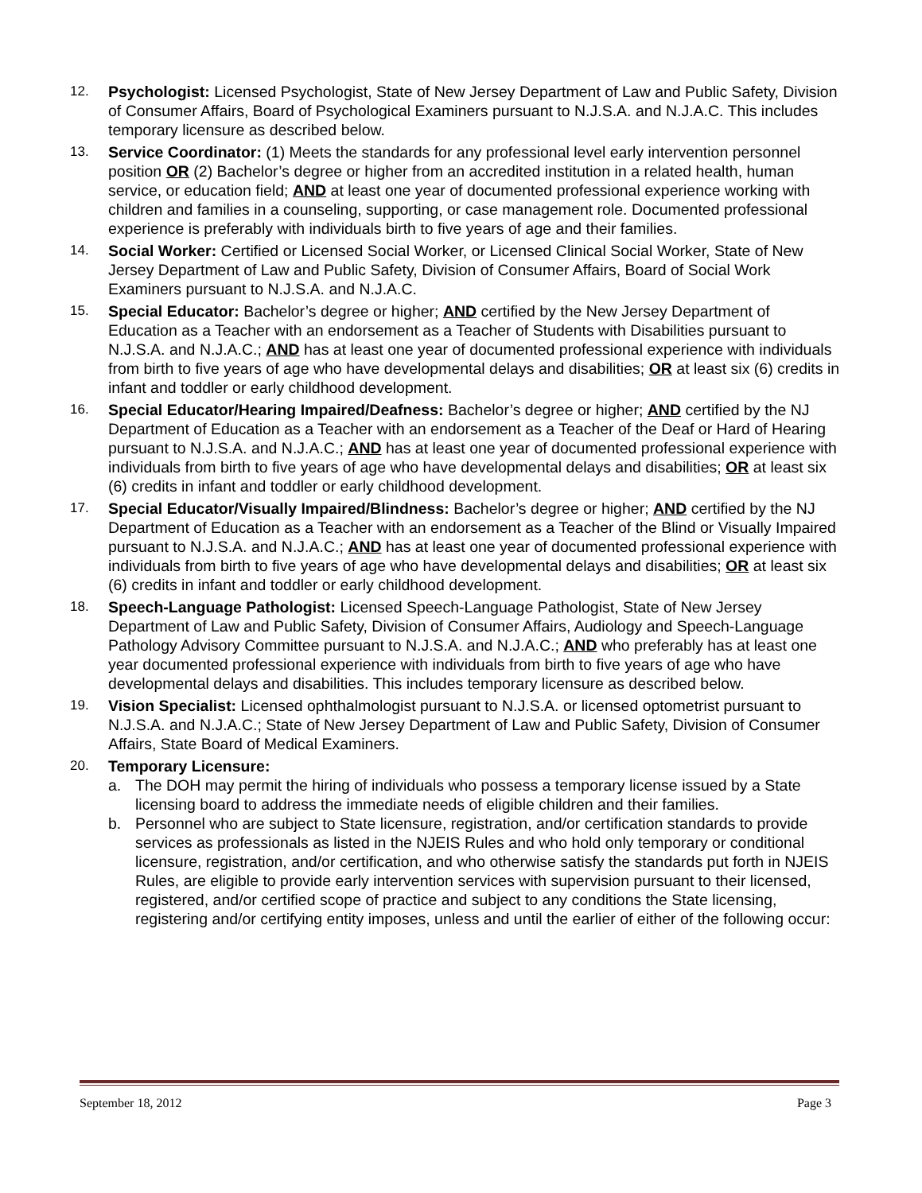12. Psychologist: Licensed Psychologist, State of New Jersey Department of Law and Public Safety, Division of Consumer Affairs, Board of Psychological Examiners pursuant to N.J.S.A. and N.J.A.C. This includes temporary licensure as described below.
13. Service Coordinator: (1) Meets the standards for any professional level early intervention personnel position OR (2) Bachelor’s degree or higher from an accredited institution in a related health, human service, or education field; AND at least one year of documented professional experience working with children and families in a counseling, supporting, or case management role. Documented professional experience is preferably with individuals birth to five years of age and their families.
14. Social Worker: Certified or Licensed Social Worker, or Licensed Clinical Social Worker, State of New Jersey Department of Law and Public Safety, Division of Consumer Affairs, Board of Social Work Examiners pursuant to N.J.S.A. and N.J.A.C.
15. Special Educator: Bachelor’s degree or higher; AND certified by the New Jersey Department of Education as a Teacher with an endorsement as a Teacher of Students with Disabilities pursuant to N.J.S.A. and N.J.A.C.; AND has at least one year of documented professional experience with individuals from birth to five years of age who have developmental delays and disabilities; OR at least six (6) credits in infant and toddler or early childhood development.
16. Special Educator/Hearing Impaired/Deafness: Bachelor’s degree or higher; AND certified by the NJ Department of Education as a Teacher with an endorsement as a Teacher of the Deaf or Hard of Hearing pursuant to N.J.S.A. and N.J.A.C.; AND has at least one year of documented professional experience with individuals from birth to five years of age who have developmental delays and disabilities; OR at least six (6) credits in infant and toddler or early childhood development.
17. Special Educator/Visually Impaired/Blindness: Bachelor’s degree or higher; AND certified by the NJ Department of Education as a Teacher with an endorsement as a Teacher of the Blind or Visually Impaired pursuant to N.J.S.A. and N.J.A.C.; AND has at least one year of documented professional experience with individuals from birth to five years of age who have developmental delays and disabilities; OR at least six (6) credits in infant and toddler or early childhood development.
18. Speech-Language Pathologist: Licensed Speech-Language Pathologist, State of New Jersey Department of Law and Public Safety, Division of Consumer Affairs, Audiology and Speech-Language Pathology Advisory Committee pursuant to N.J.S.A. and N.J.A.C.; AND who preferably has at least one year documented professional experience with individuals from birth to five years of age who have developmental delays and disabilities. This includes temporary licensure as described below.
19. Vision Specialist: Licensed ophthalmologist pursuant to N.J.S.A. or licensed optometrist pursuant to N.J.S.A. and N.J.A.C.; State of New Jersey Department of Law and Public Safety, Division of Consumer Affairs, State Board of Medical Examiners.
20. Temporary Licensure:
a. The DOH may permit the hiring of individuals who possess a temporary license issued by a State licensing board to address the immediate needs of eligible children and their families.
b. Personnel who are subject to State licensure, registration, and/or certification standards to provide services as professionals as listed in the NJEIS Rules and who hold only temporary or conditional licensure, registration, and/or certification, and who otherwise satisfy the standards put forth in NJEIS Rules, are eligible to provide early intervention services with supervision pursuant to their licensed, registered, and/or certified scope of practice and subject to any conditions the State licensing, registering and/or certifying entity imposes, unless and until the earlier of either of the following occur:
September 18, 2012 Page 3